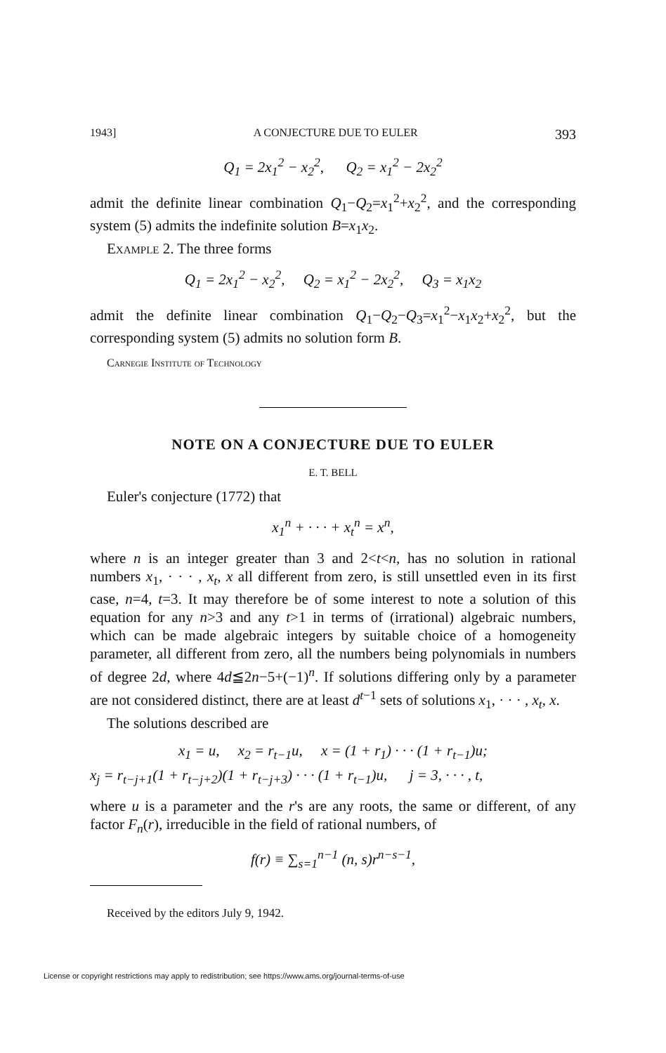1943] A CONJECTURE DUE TO EULER 393
Q<sub>1</sub> = 2x<sub>1</sub><sup>2</sup> − x<sub>2</sub><sup>2</sup>, Q<sub>2</sub> = x<sub>1</sub><sup>2</sup> − 2x<sub>2</sub><sup>2</sup>
admit the definite linear combination Q<sub>1</sub>−Q<sub>2</sub>=x<sub>1</sub><sup>2</sup>+x<sub>2</sub><sup>2</sup>, and the corresponding system (5) admits the indefinite solution B=x<sub>1</sub>x<sub>2</sub>.
Example 2. The three forms
Q<sub>1</sub> = 2x<sub>1</sub><sup>2</sup> − x<sub>2</sub><sup>2</sup>, Q<sub>2</sub> = x<sub>1</sub><sup>2</sup> − 2x<sub>2</sub><sup>2</sup>, Q<sub>3</sub> = x<sub>1</sub>x<sub>2</sub>
admit the definite linear combination Q<sub>1</sub>−Q<sub>2</sub>−Q<sub>3</sub>=x<sub>1</sub><sup>2</sup>−x<sub>1</sub>x<sub>2</sub>+x<sub>2</sub><sup>2</sup>, but the corresponding system (5) admits no solution form B.
Carnegie Institute of Technology
NOTE ON A CONJECTURE DUE TO EULER
E. T. BELL
Euler's conjecture (1772) that
x<sub>1</sub><sup>n</sup> + · · · + x<sub>t</sub><sup>n</sup> = x<sup>n</sup>,
where n is an integer greater than 3 and 2<t<n, has no solution in rational numbers x<sub>1</sub>, · · · , x<sub>t</sub>, x all different from zero, is still unsettled even in its first case, n=4, t=3. It may therefore be of some interest to note a solution of this equation for any n>3 and any t>1 in terms of (irrational) algebraic numbers, which can be made algebraic integers by suitable choice of a homogeneity parameter, all different from zero, all the numbers being polynomials in numbers of degree 2d, where 4d≦2n−5+(−1)<sup>n</sup>. If solutions differing only by a parameter are not considered distinct, there are at least d<sup>t−1</sup> sets of solutions x<sub>1</sub>, · · · , x<sub>t</sub>, x.
The solutions described are
x<sub>1</sub> = u, x<sub>2</sub> = r<sub>t−1</sub>u, x = (1 + r<sub>1</sub>) · · · (1 + r<sub>t−1</sub>)u;
x<sub>j</sub> = r<sub>t−j+1</sub>(1 + r<sub>t−j+2</sub>)(1 + r<sub>t−j+3</sub>) · · · (1 + r<sub>t−1</sub>)u, j = 3, · · · , t,
where u is a parameter and the r's are any roots, the same or different, of any factor F<sub>n</sub>(r), irreducible in the field of rational numbers, of
f(r) ≡ ∑<sub>s=1</sub><sup>n−1</sup> (n, s)r<sup>n−s−1</sup>,
Received by the editors July 9, 1942.
License or copyright restrictions may apply to redistribution; see https://www.ams.org/journal-terms-of-use